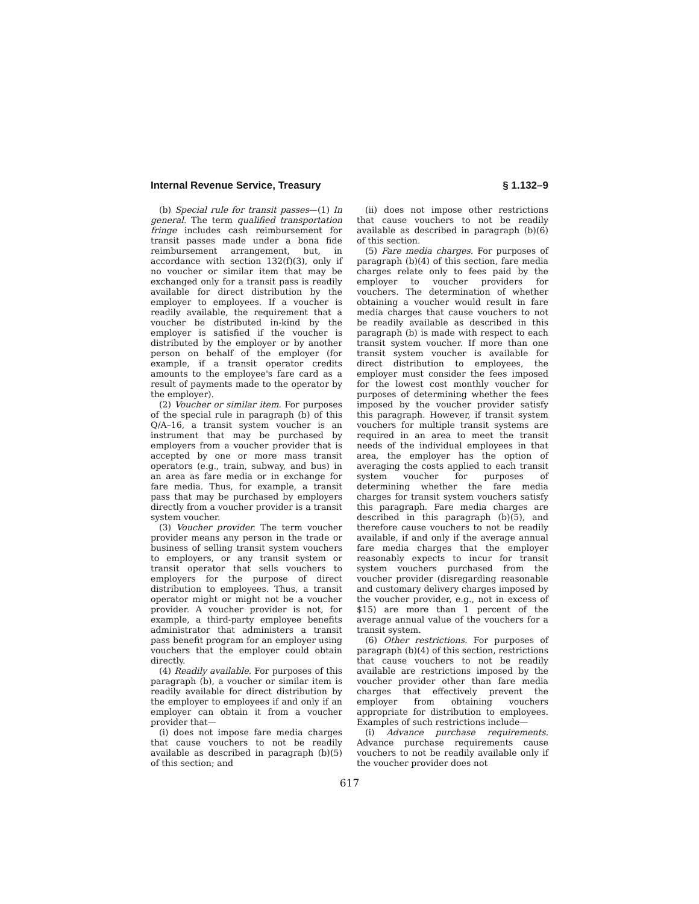Internal Revenue Service, Treasury § 1.132–9
(b) Special rule for transit passes—(1) In general. The term qualified transportation fringe includes cash reimbursement for transit passes made under a bona fide reimbursement arrangement, but, in accordance with section 132(f)(3), only if no voucher or similar item that may be exchanged only for a transit pass is readily available for direct distribution by the employer to employees. If a voucher is readily available, the requirement that a voucher be distributed in-kind by the employer is satisfied if the voucher is distributed by the employer or by another person on behalf of the employer (for example, if a transit operator credits amounts to the employee's fare card as a result of payments made to the operator by the employer).
(2) Voucher or similar item. For purposes of the special rule in paragraph (b) of this Q/A–16, a transit system voucher is an instrument that may be purchased by employers from a voucher provider that is accepted by one or more mass transit operators (e.g., train, subway, and bus) in an area as fare media or in exchange for fare media. Thus, for example, a transit pass that may be purchased by employers directly from a voucher provider is a transit system voucher.
(3) Voucher provider. The term voucher provider means any person in the trade or business of selling transit system vouchers to employers, or any transit system or transit operator that sells vouchers to employers for the purpose of direct distribution to employees. Thus, a transit operator might or might not be a voucher provider. A voucher provider is not, for example, a third-party employee benefits administrator that administers a transit pass benefit program for an employer using vouchers that the employer could obtain directly.
(4) Readily available. For purposes of this paragraph (b), a voucher or similar item is readily available for direct distribution by the employer to employees if and only if an employer can obtain it from a voucher provider that—
(i) does not impose fare media charges that cause vouchers to not be readily available as described in paragraph (b)(5) of this section; and
(ii) does not impose other restrictions that cause vouchers to not be readily available as described in paragraph (b)(6) of this section.
(5) Fare media charges. For purposes of paragraph (b)(4) of this section, fare media charges relate only to fees paid by the employer to voucher providers for vouchers. The determination of whether obtaining a voucher would result in fare media charges that cause vouchers to not be readily available as described in this paragraph (b) is made with respect to each transit system voucher. If more than one transit system voucher is available for direct distribution to employees, the employer must consider the fees imposed for the lowest cost monthly voucher for purposes of determining whether the fees imposed by the voucher provider satisfy this paragraph. However, if transit system vouchers for multiple transit systems are required in an area to meet the transit needs of the individual employees in that area, the employer has the option of averaging the costs applied to each transit system voucher for purposes of determining whether the fare media charges for transit system vouchers satisfy this paragraph. Fare media charges are described in this paragraph (b)(5), and therefore cause vouchers to not be readily available, if and only if the average annual fare media charges that the employer reasonably expects to incur for transit system vouchers purchased from the voucher provider (disregarding reasonable and customary delivery charges imposed by the voucher provider, e.g., not in excess of $15) are more than 1 percent of the average annual value of the vouchers for a transit system.
(6) Other restrictions. For purposes of paragraph (b)(4) of this section, restrictions that cause vouchers to not be readily available are restrictions imposed by the voucher provider other than fare media charges that effectively prevent the employer from obtaining vouchers appropriate for distribution to employees. Examples of such restrictions include—
(i) Advance purchase requirements. Advance purchase requirements cause vouchers to not be readily available only if the voucher provider does not
617